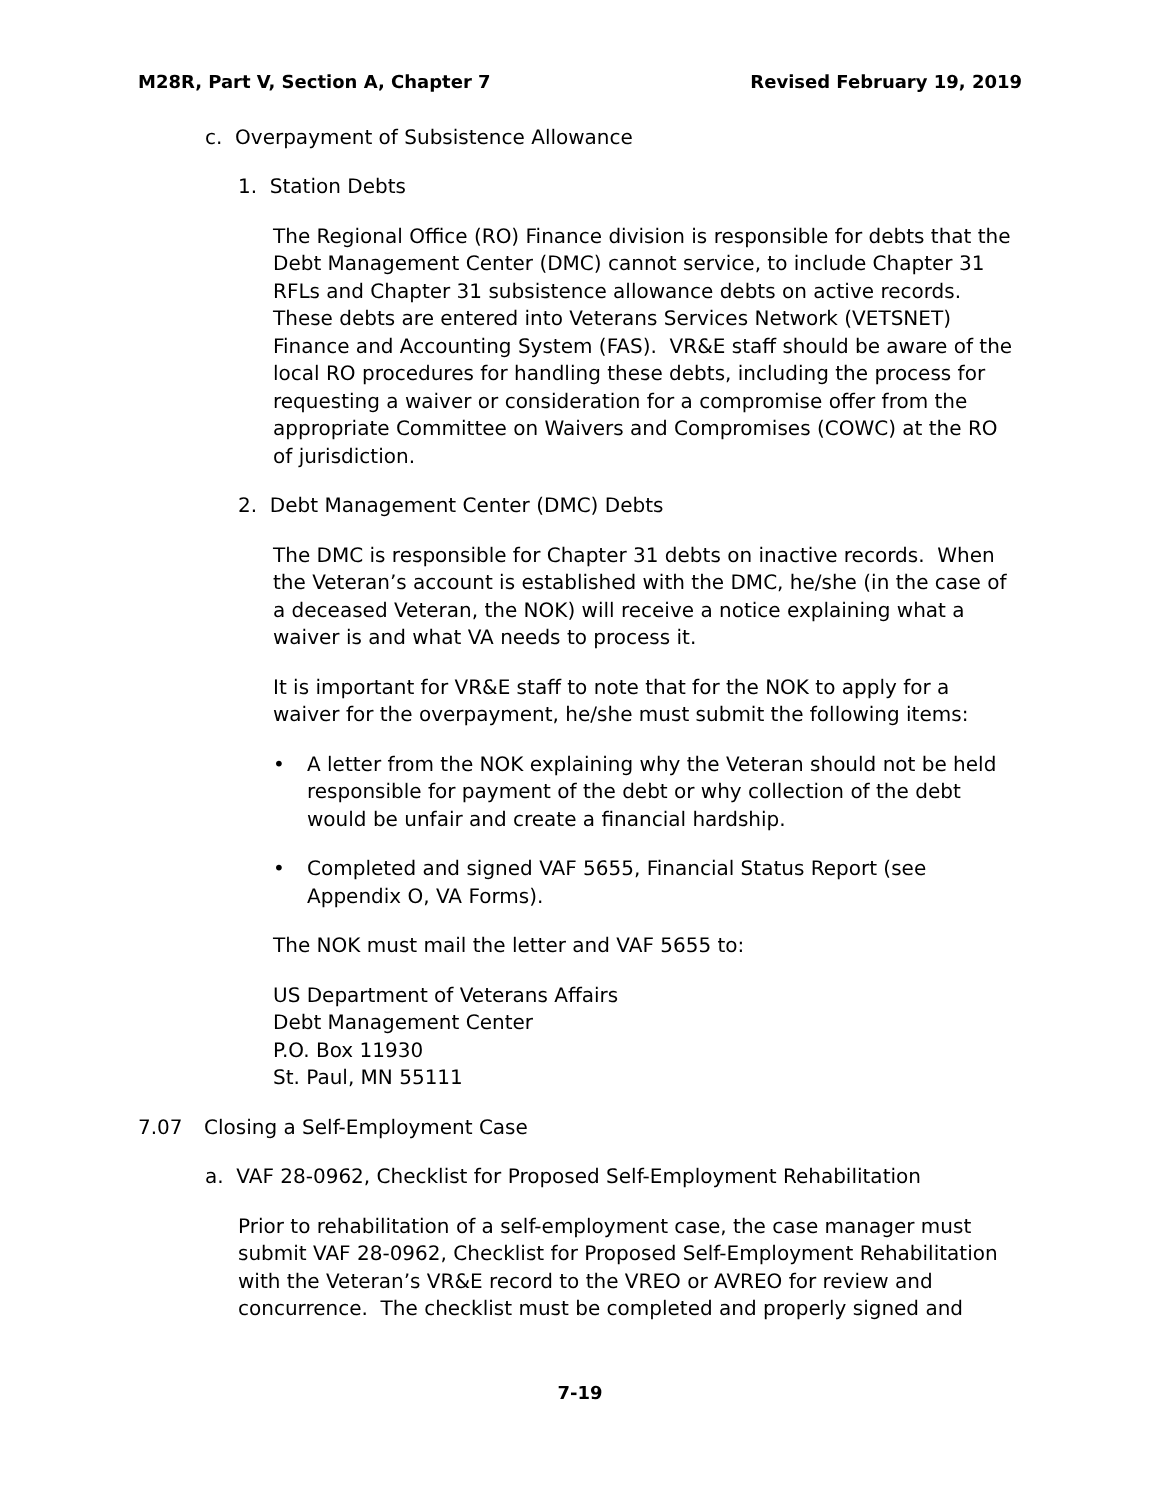M28R, Part V, Section A, Chapter 7 Revised February 19, 2019
c. Overpayment of Subsistence Allowance
1. Station Debts
The Regional Office (RO) Finance division is responsible for debts that the Debt Management Center (DMC) cannot service, to include Chapter 31 RFLs and Chapter 31 subsistence allowance debts on active records. These debts are entered into Veterans Services Network (VETSNET) Finance and Accounting System (FAS). VR&E staff should be aware of the local RO procedures for handling these debts, including the process for requesting a waiver or consideration for a compromise offer from the appropriate Committee on Waivers and Compromises (COWC) at the RO of jurisdiction.
2. Debt Management Center (DMC) Debts
The DMC is responsible for Chapter 31 debts on inactive records. When the Veteran’s account is established with the DMC, he/she (in the case of a deceased Veteran, the NOK) will receive a notice explaining what a waiver is and what VA needs to process it.
It is important for VR&E staff to note that for the NOK to apply for a waiver for the overpayment, he/she must submit the following items:
• A letter from the NOK explaining why the Veteran should not be held responsible for payment of the debt or why collection of the debt would be unfair and create a financial hardship.
• Completed and signed VAF 5655, Financial Status Report (see Appendix O, VA Forms).
The NOK must mail the letter and VAF 5655 to:
US Department of Veterans Affairs
Debt Management Center
P.O. Box 11930
St. Paul, MN 55111
7.07 Closing a Self-Employment Case
a. VAF 28-0962, Checklist for Proposed Self-Employment Rehabilitation
Prior to rehabilitation of a self-employment case, the case manager must submit VAF 28-0962, Checklist for Proposed Self-Employment Rehabilitation with the Veteran’s VR&E record to the VREO or AVREO for review and concurrence. The checklist must be completed and properly signed and
7-19